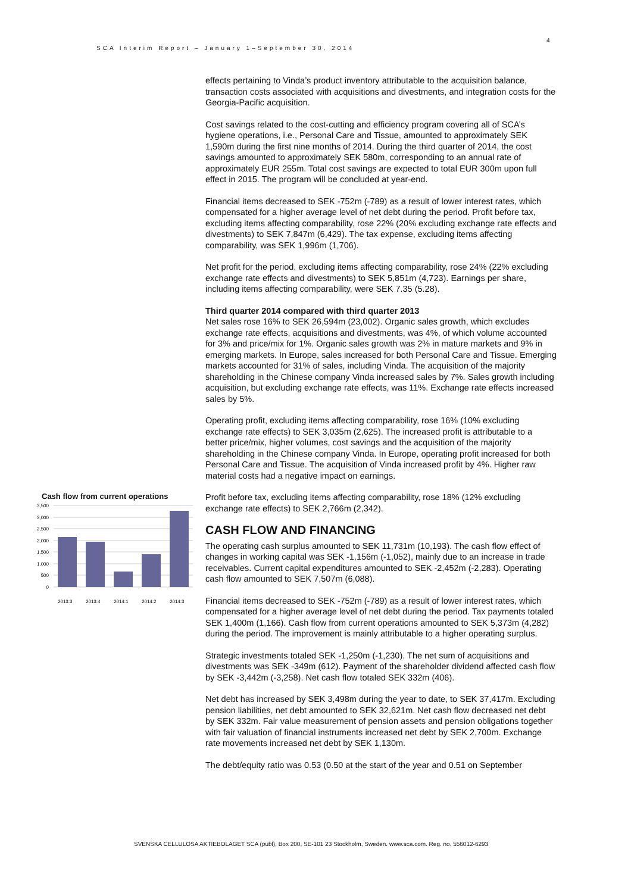SCA Interim Report – January 1–September 30, 2014
4
Cash flow from current operations
3,500
3,000
2,500
2,000
1,500
1,000
500
0
2013:3
2013:4
2014:1
2014:2
2014:3
effects pertaining to Vinda’s product inventory attributable to the acquisition balance, transaction costs associated with acquisitions and divestments, and integration costs for the Georgia-Pacific acquisition.
Cost savings related to the cost-cutting and efficiency program covering all of SCA’s hygiene operations, i.e., Personal Care and Tissue, amounted to approximately SEK 1,590m during the first nine months of 2014. During the third quarter of 2014, the cost savings amounted to approximately SEK 580m, corresponding to an annual rate of approximately EUR 255m. Total cost savings are expected to total EUR 300m upon full effect in 2015. The program will be concluded at year-end.
Financial items decreased to SEK -752m (-789) as a result of lower interest rates, which compensated for a higher average level of net debt during the period. Profit before tax, excluding items affecting comparability, rose 22% (20% excluding exchange rate effects and divestments) to SEK 7,847m (6,429). The tax expense, excluding items affecting comparability, was SEK 1,996m (1,706).
Net profit for the period, excluding items affecting comparability, rose 24% (22% excluding exchange rate effects and divestments) to SEK 5,851m (4,723). Earnings per share, including items affecting comparability, were SEK 7.35 (5.28).
Third quarter 2014 compared with third quarter 2013
Net sales rose 16% to SEK 26,594m (23,002). Organic sales growth, which excludes exchange rate effects, acquisitions and divestments, was 4%, of which volume accounted for 3% and price/mix for 1%. Organic sales growth was 2% in mature markets and 9% in emerging markets. In Europe, sales increased for both Personal Care and Tissue. Emerging markets accounted for 31% of sales, including Vinda. The acquisition of the majority shareholding in the Chinese company Vinda increased sales by 7%. Sales growth including acquisition, but excluding exchange rate effects, was 11%. Exchange rate effects increased sales by 5%.
Operating profit, excluding items affecting comparability, rose 16% (10% excluding exchange rate effects) to SEK 3,035m (2,625). The increased profit is attributable to a better price/mix, higher volumes, cost savings and the acquisition of the majority shareholding in the Chinese company Vinda. In Europe, operating profit increased for both Personal Care and Tissue. The acquisition of Vinda increased profit by 4%. Higher raw material costs had a negative impact on earnings.
Profit before tax, excluding items affecting comparability, rose 18% (12% excluding exchange rate effects) to SEK 2,766m (2,342).
CASH FLOW AND FINANCING
The operating cash surplus amounted to SEK 11,731m (10,193). The cash flow effect of changes in working capital was SEK -1,156m (-1,052), mainly due to an increase in trade receivables. Current capital expenditures amounted to SEK -2,452m (-2,283). Operating cash flow amounted to SEK 7,507m (6,088).
Financial items decreased to SEK -752m (-789) as a result of lower interest rates, which compensated for a higher average level of net debt during the period. Tax payments totaled SEK 1,400m (1,166). Cash flow from current operations amounted to SEK 5,373m (4,282) during the period. The improvement is mainly attributable to a higher operating surplus.
Strategic investments totaled SEK -1,250m (-1,230). The net sum of acquisitions and divestments was SEK -349m (612). Payment of the shareholder dividend affected cash flow by SEK -3,442m (-3,258). Net cash flow totaled SEK 332m (406).
Net debt has increased by SEK 3,498m during the year to date, to SEK 37,417m. Excluding pension liabilities, net debt amounted to SEK 32,621m. Net cash flow decreased net debt by SEK 332m. Fair value measurement of pension assets and pension obligations together with fair valuation of financial instruments increased net debt by SEK 2,700m. Exchange rate movements increased net debt by SEK 1,130m.
The debt/equity ratio was 0.53 (0.50 at the start of the year and 0.51 on September
SVENSKA CELLULOSA AKTIEBOLAGET SCA (publ), Box 200, SE-101 23 Stockholm, Sweden. www.sca.com. Reg. no. 556012-6293